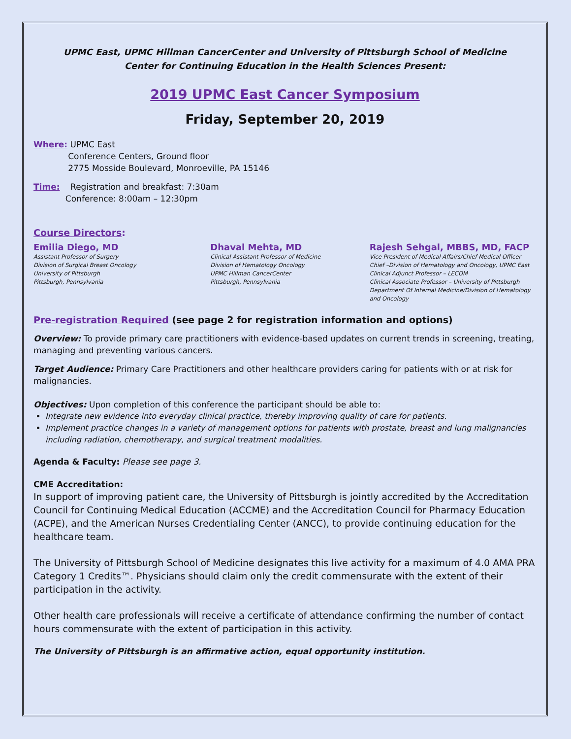UPMC East, UPMC Hillman CancerCenter and University of Pittsburgh School of Medicine
Center for Continuing Education in the Health Sciences Present:
2019 UPMC East Cancer Symposium
Friday, September 20, 2019
Where: UPMC East
Conference Centers, Ground floor
2775 Mosside Boulevard, Monroeville, PA 15146
Time: Registration and breakfast: 7:30am
Conference: 8:00am – 12:30pm
Course Directors:
Emilia Diego, MD
Assistant Professor of Surgery
Division of Surgical Breast Oncology
University of Pittsburgh
Pittsburgh, Pennsylvania
Dhaval Mehta, MD
Clinical Assistant Professor of Medicine
Division of Hematology Oncology
UPMC Hillman CancerCenter
Pittsburgh, Pennsylvania
Rajesh Sehgal, MBBS, MD, FACP
Vice President of Medical Affairs/Chief Medical Officer
Chief –Division of Hematology and Oncology, UPMC East
Clinical Adjunct Professor – LECOM
Clinical Associate Professor – University of Pittsburgh
Department Of Internal Medicine/Division of Hematology and Oncology
Pre-registration Required (see page 2 for registration information and options)
Overview: To provide primary care practitioners with evidence-based updates on current trends in screening, treating, managing and preventing various cancers.
Target Audience: Primary Care Practitioners and other healthcare providers caring for patients with or at risk for malignancies.
Objectives: Upon completion of this conference the participant should be able to:
Integrate new evidence into everyday clinical practice, thereby improving quality of care for patients.
Implement practice changes in a variety of management options for patients with prostate, breast and lung malignancies including radiation, chemotherapy, and surgical treatment modalities.
Agenda & Faculty: Please see page 3.
CME Accreditation:
In support of improving patient care, the University of Pittsburgh is jointly accredited by the Accreditation Council for Continuing Medical Education (ACCME) and the Accreditation Council for Pharmacy Education (ACPE), and the American Nurses Credentialing Center (ANCC), to provide continuing education for the healthcare team.
The University of Pittsburgh School of Medicine designates this live activity for a maximum of 4.0 AMA PRA Category 1 Credits™. Physicians should claim only the credit commensurate with the extent of their participation in the activity.
Other health care professionals will receive a certificate of attendance confirming the number of contact hours commensurate with the extent of participation in this activity.
The University of Pittsburgh is an affirmative action, equal opportunity institution.